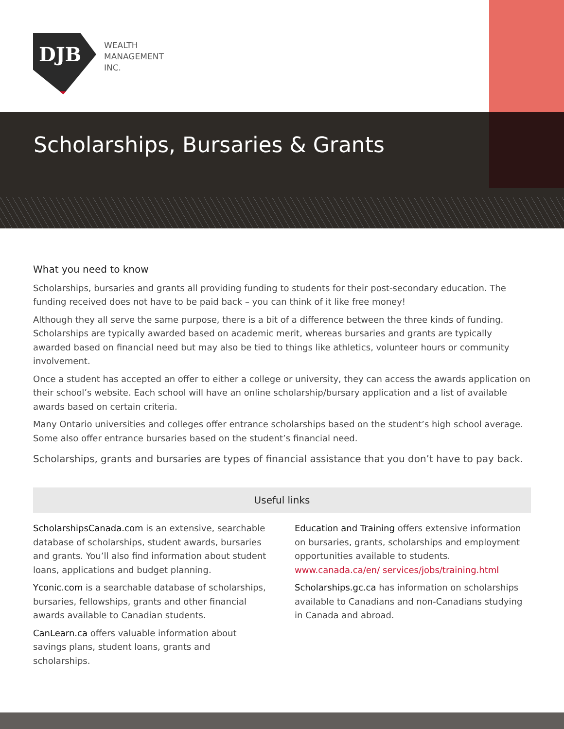DJB
WEALTH
MANAGEMENT
INC.
Scholarships, Bursaries & Grants
What you need to know
Scholarships, bursaries and grants all providing funding to students for their post-secondary education. The funding received does not have to be paid back – you can think of it like free money!
Although they all serve the same purpose, there is a bit of a difference between the three kinds of funding. Scholarships are typically awarded based on academic merit, whereas bursaries and grants are typically awarded based on financial need but may also be tied to things like athletics, volunteer hours or community involvement.
Once a student has accepted an offer to either a college or university, they can access the awards application on their school’s website. Each school will have an online scholarship/bursary application and a list of available awards based on certain criteria.
Many Ontario universities and colleges offer entrance scholarships based on the student’s high school average. Some also offer entrance bursaries based on the student’s financial need.
Scholarships, grants and bursaries are types of financial assistance that you don’t have to pay back.
Useful links
ScholarshipsCanada.com is an extensive, searchable database of scholarships, student awards, bursaries and grants. You’ll also find information about student loans, applications and budget planning.
Yconic.com is a searchable database of scholarships, bursaries, fellowships, grants and other financial awards available to Canadian students.
CanLearn.ca offers valuable information about savings plans, student loans, grants and scholarships.
Education and Training offers extensive information on bursaries, grants, scholarships and employment opportunities available to students. www.canada.ca/en/ services/jobs/training.html
Scholarships.gc.ca has information on scholarships available to Canadians and non-Canadians studying in Canada and abroad.